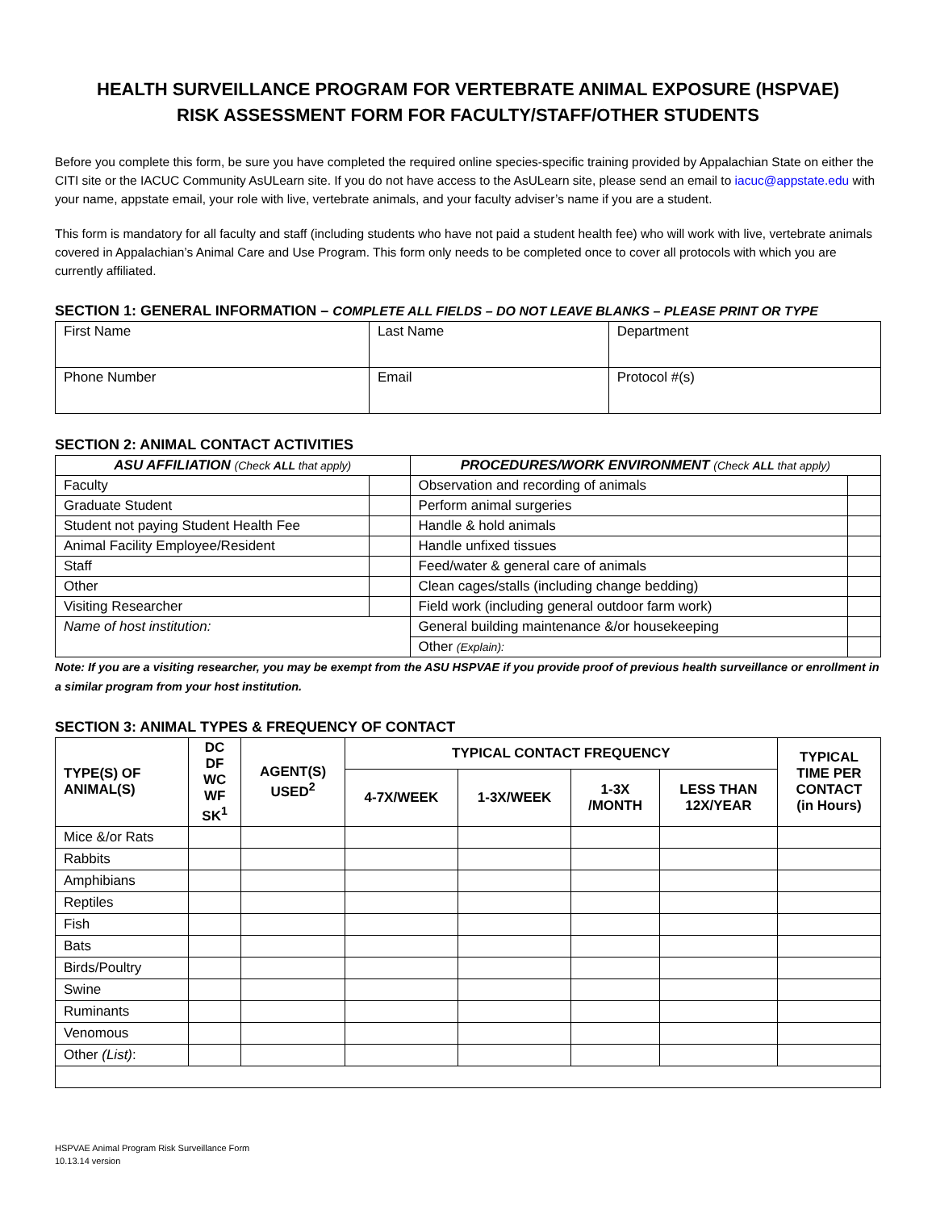HEALTH SURVEILLANCE PROGRAM FOR VERTEBRATE ANIMAL EXPOSURE (HSPVAE)
RISK ASSESSMENT FORM FOR FACULTY/STAFF/OTHER STUDENTS
Before you complete this form, be sure you have completed the required online species-specific training provided by Appalachian State on either the CITI site or the IACUC Community AsULearn site. If you do not have access to the AsULearn site, please send an email to iacuc@appstate.edu with your name, appstate email, your role with live, vertebrate animals, and your faculty adviser’s name if you are a student.
This form is mandatory for all faculty and staff (including students who have not paid a student health fee) who will work with live, vertebrate animals covered in Appalachian’s Animal Care and Use Program. This form only needs to be completed once to cover all protocols with which you are currently affiliated.
SECTION 1: GENERAL INFORMATION – COMPLETE ALL FIELDS – DO NOT LEAVE BLANKS – PLEASE PRINT OR TYPE
| First Name | Last Name | Department |
| Phone Number | Email | Protocol #(s) |
SECTION 2: ANIMAL CONTACT ACTIVITIES
| ASU AFFILIATION (Check ALL that apply) | | PROCEDURES/WORK ENVIRONMENT (Check ALL that apply) | |
| --- | --- | --- | --- |
| Faculty | | Observation and recording of animals | |
| Graduate Student | | Perform animal surgeries | |
| Student not paying Student Health Fee | | Handle & hold animals | |
| Animal Facility Employee/Resident | | Handle unfixed tissues | |
| Staff | | Feed/water & general care of animals | |
| Other | | Clean cages/stalls (including change bedding) | |
| Visiting Researcher | | Field work (including general outdoor farm work) | |
| Name of host institution: | | General building maintenance &/or housekeeping | |
| | | Other (Explain): | |
Note: If you are a visiting researcher, you may be exempt from the ASU HSPVAE if you provide proof of previous health surveillance or enrollment in a similar program from your host institution.
SECTION 3: ANIMAL TYPES & FREQUENCY OF CONTACT
| TYPE(S) OF ANIMAL(S) | DC DF WC WF SK<sup>1</sup> | AGENT(S) USED<sup>2</sup> | TYPICAL CONTACT FREQUENCY | | | | TYPICAL TIME PER CONTACT (in Hours) |
| --- | --- | --- | --- | --- | --- | --- | --- |
| | | | 4-7X/WEEK | 1-3X/WEEK | 1-3X /MONTH | LESS THAN 12X/YEAR | |
| Mice &/or Rats | | | | | | | |
| Rabbits | | | | | | | |
| Amphibians | | | | | | | |
| Reptiles | | | | | | | |
| Fish | | | | | | | |
| Bats | | | | | | | |
| Birds/Poultry | | | | | | | |
| Swine | | | | | | | |
| Ruminants | | | | | | | |
| Venomous | | | | | | | |
| Other (List) : | | | | | | | |
HSPVAE Animal Program Risk Surveillance Form
10.13.14 version